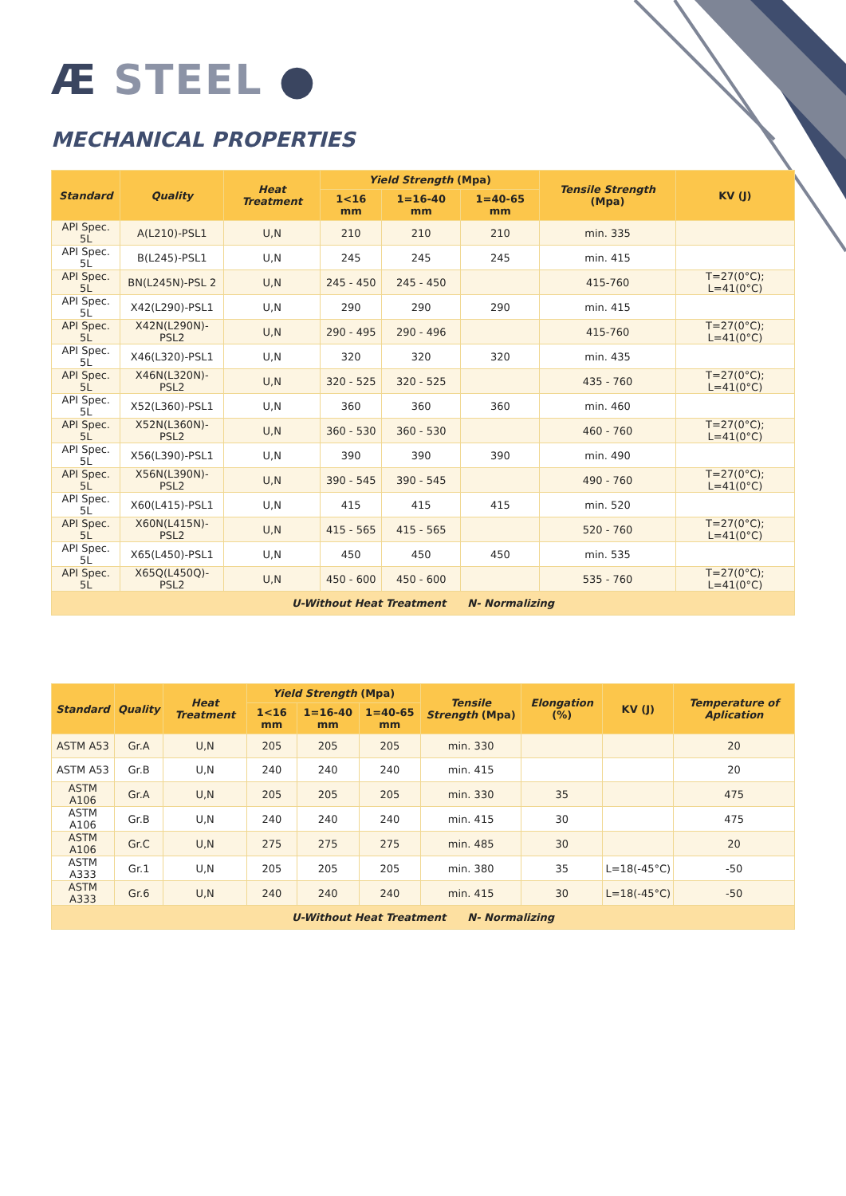Æ STEEL ●
MECHANICAL PROPERTIES
| Standard | Quality | Heat Treatment | Yield Strength (Mpa) | | | Tensile Strength (Mpa) | KV (J) |
| --- | --- | --- | --- | --- | --- | --- | --- |
| | | | 1<16 mm | 1=16-40 mm | 1=40-65 mm | | |
| API Spec. 5L | A(L210)-PSL1 | U,N | 210 | 210 | 210 | min. 335 | |
| API Spec. 5L | B(L245)-PSL1 | U,N | 245 | 245 | 245 | min. 415 | |
| API Spec. 5L | BN(L245N)-PSL 2 | U,N | 245 - 450 | 245 - 450 | | 415-760 | T=27(0°C); L=41(0°C) |
| API Spec. 5L | X42(L290)-PSL1 | U,N | 290 | 290 | 290 | min. 415 | |
| API Spec. 5L | X42N(L290N)-PSL2 | U,N | 290 - 495 | 290 - 496 | | 415-760 | T=27(0°C); L=41(0°C) |
| API Spec. 5L | X46(L320)-PSL1 | U,N | 320 | 320 | 320 | min. 435 | |
| API Spec. 5L | X46N(L320N)-PSL2 | U,N | 320 - 525 | 320 - 525 | | 435 - 760 | T=27(0°C); L=41(0°C) |
| API Spec. 5L | X52(L360)-PSL1 | U,N | 360 | 360 | 360 | min. 460 | |
| API Spec. 5L | X52N(L360N)-PSL2 | U,N | 360 - 530 | 360 - 530 | | 460 - 760 | T=27(0°C); L=41(0°C) |
| API Spec. 5L | X56(L390)-PSL1 | U,N | 390 | 390 | 390 | min. 490 | |
| API Spec. 5L | X56N(L390N)-PSL2 | U,N | 390 - 545 | 390 - 545 | | 490 - 760 | T=27(0°C); L=41(0°C) |
| API Spec. 5L | X60(L415)-PSL1 | U,N | 415 | 415 | 415 | min. 520 | |
| API Spec. 5L | X60N(L415N)-PSL2 | U,N | 415 - 565 | 415 - 565 | | 520 - 760 | T=27(0°C); L=41(0°C) |
| API Spec. 5L | X65(L450)-PSL1 | U,N | 450 | 450 | 450 | min. 535 | |
| API Spec. 5L | X65Q(L450Q)-PSL2 | U,N | 450 - 600 | 450 - 600 | | 535 - 760 | T=27(0°C); L=41(0°C) |
| U-Without Heat Treatment N- Normalizing | | | | | | | |
| Standard | Quality | Heat Treatment | Yield Strength (Mpa) | | | Tensile Strength (Mpa) | Elongation (%) | KV (J) | Temperature of Aplication |
| --- | --- | --- | --- | --- | --- | --- | --- | --- | --- |
| | | | 1<16 mm | 1=16-40 mm | 1=40-65 mm | | | | |
| ASTM A53 | Gr.A | U,N | 205 | 205 | 205 | min. 330 | | | 20 |
| ASTM A53 | Gr.B | U,N | 240 | 240 | 240 | min. 415 | | | 20 |
| ASTM A106 | Gr.A | U,N | 205 | 205 | 205 | min. 330 | 35 | | 475 |
| ASTM A106 | Gr.B | U,N | 240 | 240 | 240 | min. 415 | 30 | | 475 |
| ASTM A106 | Gr.C | U,N | 275 | 275 | 275 | min. 485 | 30 | | 20 |
| ASTM A333 | Gr.1 | U,N | 205 | 205 | 205 | min. 380 | 35 | L=18(-45°C) | -50 |
| ASTM A333 | Gr.6 | U,N | 240 | 240 | 240 | min. 415 | 30 | L=18(-45°C) | -50 |
| U-Without Heat Treatment N- Normalizing | | | | | | | | | |